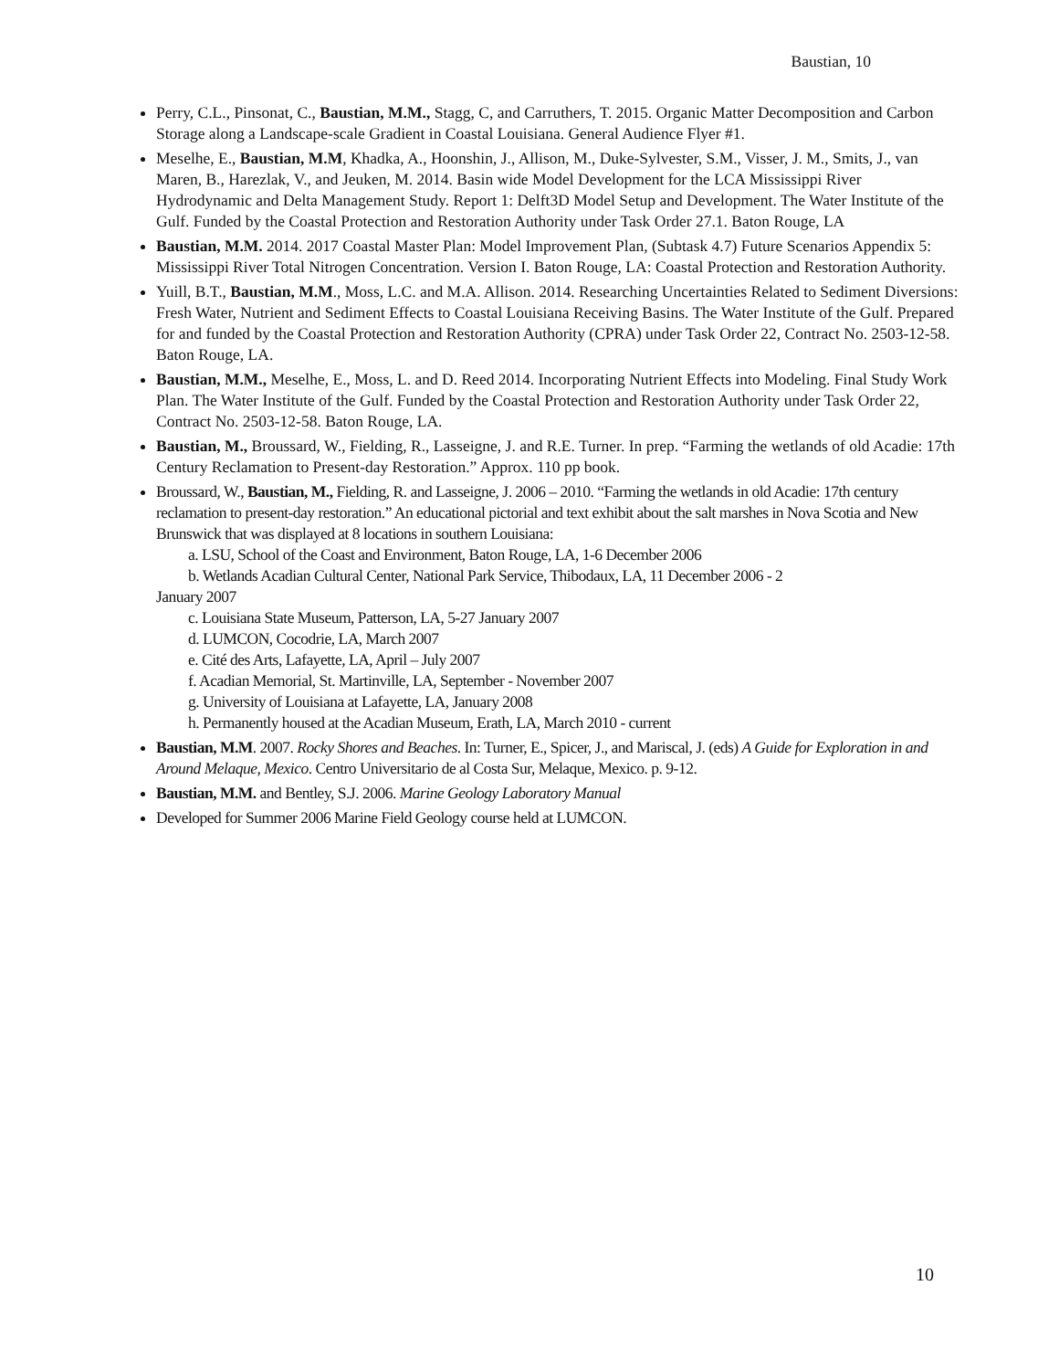Baustian, 10
Perry, C.L., Pinsonat, C., Baustian, M.M., Stagg, C, and Carruthers, T. 2015. Organic Matter Decomposition and Carbon Storage along a Landscape-scale Gradient in Coastal Louisiana. General Audience Flyer #1.
Meselhe, E., Baustian, M.M, Khadka, A., Hoonshin, J., Allison, M., Duke-Sylvester, S.M., Visser, J. M., Smits, J., van Maren, B., Harezlak, V., and Jeuken, M. 2014. Basin wide Model Development for the LCA Mississippi River Hydrodynamic and Delta Management Study. Report 1: Delft3D Model Setup and Development. The Water Institute of the Gulf. Funded by the Coastal Protection and Restoration Authority under Task Order 27.1. Baton Rouge, LA
Baustian, M.M. 2014. 2017 Coastal Master Plan: Model Improvement Plan, (Subtask 4.7) Future Scenarios Appendix 5: Mississippi River Total Nitrogen Concentration. Version I. Baton Rouge, LA: Coastal Protection and Restoration Authority.
Yuill, B.T., Baustian, M.M., Moss, L.C. and M.A. Allison. 2014. Researching Uncertainties Related to Sediment Diversions: Fresh Water, Nutrient and Sediment Effects to Coastal Louisiana Receiving Basins. The Water Institute of the Gulf. Prepared for and funded by the Coastal Protection and Restoration Authority (CPRA) under Task Order 22, Contract No. 2503-12-58. Baton Rouge, LA.
Baustian, M.M., Meselhe, E., Moss, L. and D. Reed 2014. Incorporating Nutrient Effects into Modeling. Final Study Work Plan. The Water Institute of the Gulf. Funded by the Coastal Protection and Restoration Authority under Task Order 22, Contract No. 2503-12-58. Baton Rouge, LA.
Baustian, M., Broussard, W., Fielding, R., Lasseigne, J. and R.E. Turner. In prep. “Farming the wetlands of old Acadie: 17th Century Reclamation to Present-day Restoration.” Approx. 110 pp book.
Broussard, W., Baustian, M., Fielding, R. and Lasseigne, J. 2006 – 2010. “Farming the wetlands in old Acadie: 17th century reclamation to present-day restoration.” An educational pictorial and text exhibit about the salt marshes in Nova Scotia and New Brunswick that was displayed at 8 locations in southern Louisiana:
a. LSU, School of the Coast and Environment, Baton Rouge, LA, 1-6 December 2006
b. Wetlands Acadian Cultural Center, National Park Service, Thibodaux, LA, 11 December 2006 - 2
January 2007
c. Louisiana State Museum, Patterson, LA, 5-27 January 2007
d. LUMCON, Cocodrie, LA, March 2007
e. Cité des Arts, Lafayette, LA, April – July 2007
f. Acadian Memorial, St. Martinville, LA, September - November 2007
g. University of Louisiana at Lafayette, LA, January 2008
h. Permanently housed at the Acadian Museum, Erath, LA, March 2010 - current
Baustian, M.M. 2007. Rocky Shores and Beaches. In: Turner, E., Spicer, J., and Mariscal, J. (eds) A Guide for Exploration in and Around Melaque, Mexico. Centro Universitario de al Costa Sur, Melaque, Mexico. p. 9-12.
Baustian, M.M. and Bentley, S.J. 2006. Marine Geology Laboratory Manual
Developed for Summer 2006 Marine Field Geology course held at LUMCON.
10